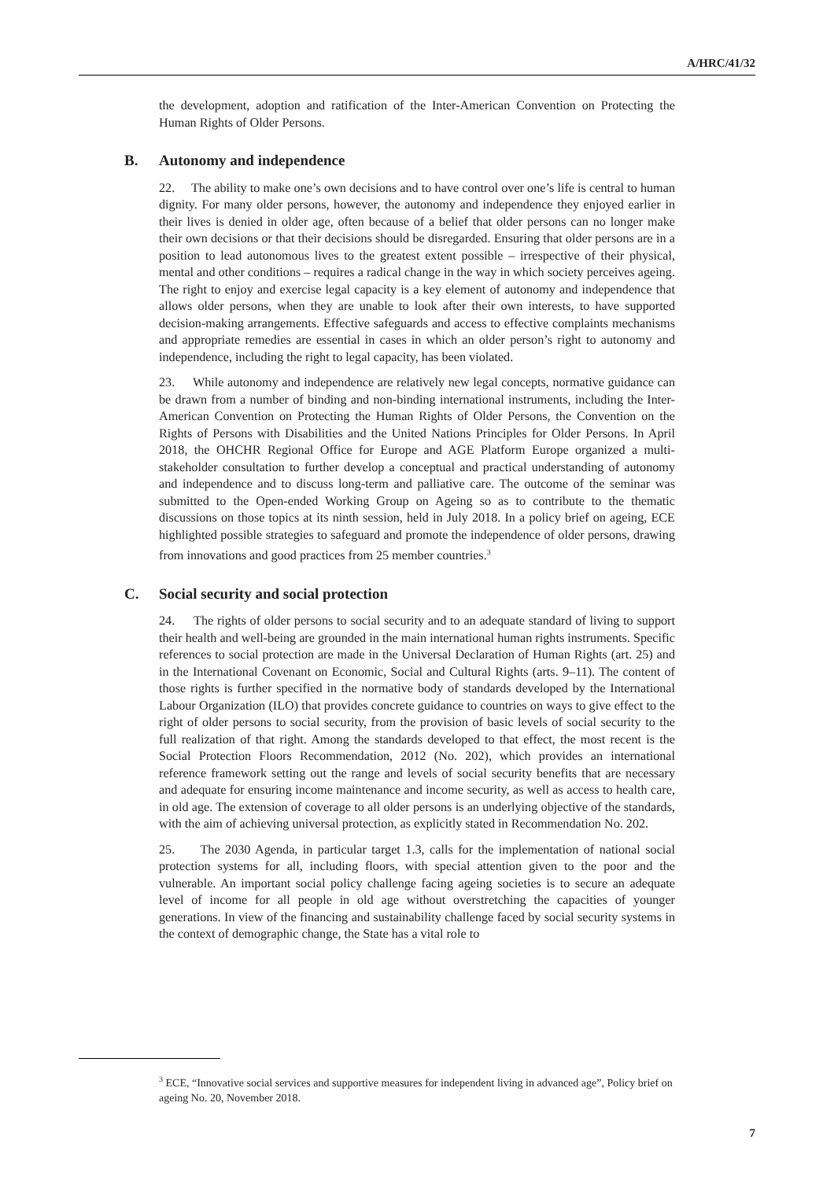A/HRC/41/32
the development, adoption and ratification of the Inter-American Convention on Protecting the Human Rights of Older Persons.
B. Autonomy and independence
22. The ability to make one’s own decisions and to have control over one’s life is central to human dignity. For many older persons, however, the autonomy and independence they enjoyed earlier in their lives is denied in older age, often because of a belief that older persons can no longer make their own decisions or that their decisions should be disregarded. Ensuring that older persons are in a position to lead autonomous lives to the greatest extent possible – irrespective of their physical, mental and other conditions – requires a radical change in the way in which society perceives ageing. The right to enjoy and exercise legal capacity is a key element of autonomy and independence that allows older persons, when they are unable to look after their own interests, to have supported decision-making arrangements. Effective safeguards and access to effective complaints mechanisms and appropriate remedies are essential in cases in which an older person’s right to autonomy and independence, including the right to legal capacity, has been violated.
23. While autonomy and independence are relatively new legal concepts, normative guidance can be drawn from a number of binding and non-binding international instruments, including the Inter-American Convention on Protecting the Human Rights of Older Persons, the Convention on the Rights of Persons with Disabilities and the United Nations Principles for Older Persons. In April 2018, the OHCHR Regional Office for Europe and AGE Platform Europe organized a multi-stakeholder consultation to further develop a conceptual and practical understanding of autonomy and independence and to discuss long-term and palliative care. The outcome of the seminar was submitted to the Open-ended Working Group on Ageing so as to contribute to the thematic discussions on those topics at its ninth session, held in July 2018. In a policy brief on ageing, ECE highlighted possible strategies to safeguard and promote the independence of older persons, drawing from innovations and good practices from 25 member countries.<sup>3</sup>
C. Social security and social protection
24. The rights of older persons to social security and to an adequate standard of living to support their health and well-being are grounded in the main international human rights instruments. Specific references to social protection are made in the Universal Declaration of Human Rights (art. 25) and in the International Covenant on Economic, Social and Cultural Rights (arts. 9–11). The content of those rights is further specified in the normative body of standards developed by the International Labour Organization (ILO) that provides concrete guidance to countries on ways to give effect to the right of older persons to social security, from the provision of basic levels of social security to the full realization of that right. Among the standards developed to that effect, the most recent is the Social Protection Floors Recommendation, 2012 (No. 202), which provides an international reference framework setting out the range and levels of social security benefits that are necessary and adequate for ensuring income maintenance and income security, as well as access to health care, in old age. The extension of coverage to all older persons is an underlying objective of the standards, with the aim of achieving universal protection, as explicitly stated in Recommendation No. 202.
25. The 2030 Agenda, in particular target 1.3, calls for the implementation of national social protection systems for all, including floors, with special attention given to the poor and the vulnerable. An important social policy challenge facing ageing societies is to secure an adequate level of income for all people in old age without overstretching the capacities of younger generations. In view of the financing and sustainability challenge faced by social security systems in the context of demographic change, the State has a vital role to
<sup>3</sup> ECE, “Innovative social services and supportive measures for independent living in advanced age”, Policy brief on ageing No. 20, November 2018.
7